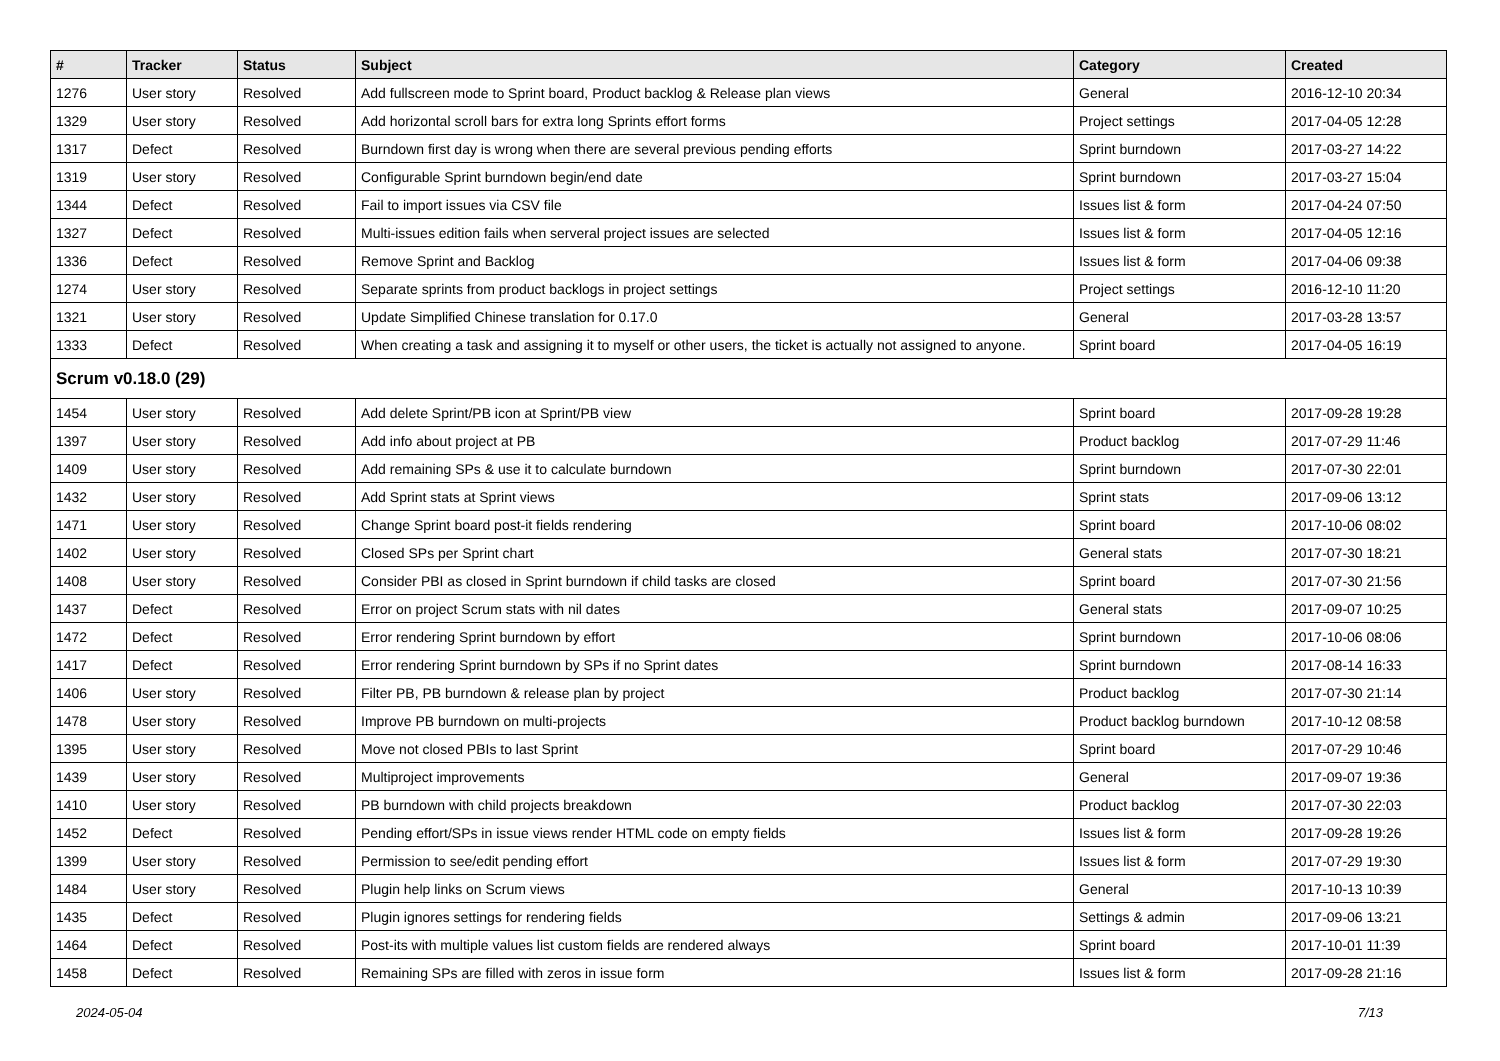| # | Tracker | Status | Subject | Category | Created |
| --- | --- | --- | --- | --- | --- |
| 1276 | User story | Resolved | Add fullscreen mode to Sprint board, Product backlog & Release plan views | General | 2016-12-10 20:34 |
| 1329 | User story | Resolved | Add horizontal scroll bars for extra long Sprints effort forms | Project settings | 2017-04-05 12:28 |
| 1317 | Defect | Resolved | Burndown first day is wrong when there are several previous pending efforts | Sprint burndown | 2017-03-27 14:22 |
| 1319 | User story | Resolved | Configurable Sprint burndown begin/end date | Sprint burndown | 2017-03-27 15:04 |
| 1344 | Defect | Resolved | Fail to import issues via CSV file | Issues list & form | 2017-04-24 07:50 |
| 1327 | Defect | Resolved | Multi-issues edition fails when serveral project issues are selected | Issues list & form | 2017-04-05 12:16 |
| 1336 | Defect | Resolved | Remove Sprint and Backlog | Issues list & form | 2017-04-06 09:38 |
| 1274 | User story | Resolved | Separate sprints from product backlogs in project settings | Project settings | 2016-12-10 11:20 |
| 1321 | User story | Resolved | Update Simplified Chinese translation for 0.17.0 | General | 2017-03-28 13:57 |
| 1333 | Defect | Resolved | When creating a task and assigning it to myself or other users, the ticket is actually not assigned to anyone. | Sprint board | 2017-04-05 16:19 |
| Scrum v0.18.0 (29) | | | | | |
| 1454 | User story | Resolved | Add delete Sprint/PB icon at Sprint/PB view | Sprint board | 2017-09-28 19:28 |
| 1397 | User story | Resolved | Add info about project at PB | Product backlog | 2017-07-29 11:46 |
| 1409 | User story | Resolved | Add remaining SPs & use it to calculate burndown | Sprint burndown | 2017-07-30 22:01 |
| 1432 | User story | Resolved | Add Sprint stats at Sprint views | Sprint stats | 2017-09-06 13:12 |
| 1471 | User story | Resolved | Change Sprint board post-it fields rendering | Sprint board | 2017-10-06 08:02 |
| 1402 | User story | Resolved | Closed SPs per Sprint chart | General stats | 2017-07-30 18:21 |
| 1408 | User story | Resolved | Consider PBI as closed in Sprint burndown if child tasks are closed | Sprint board | 2017-07-30 21:56 |
| 1437 | Defect | Resolved | Error on project Scrum stats with nil dates | General stats | 2017-09-07 10:25 |
| 1472 | Defect | Resolved | Error rendering Sprint burndown by effort | Sprint burndown | 2017-10-06 08:06 |
| 1417 | Defect | Resolved | Error rendering Sprint burndown by SPs if no Sprint dates | Sprint burndown | 2017-08-14 16:33 |
| 1406 | User story | Resolved | Filter PB, PB burndown & release plan by project | Product backlog | 2017-07-30 21:14 |
| 1478 | User story | Resolved | Improve PB burndown on multi-projects | Product backlog burndown | 2017-10-12 08:58 |
| 1395 | User story | Resolved | Move not closed PBIs to last Sprint | Sprint board | 2017-07-29 10:46 |
| 1439 | User story | Resolved | Multiproject improvements | General | 2017-09-07 19:36 |
| 1410 | User story | Resolved | PB burndown with child projects breakdown | Product backlog | 2017-07-30 22:03 |
| 1452 | Defect | Resolved | Pending effort/SPs in issue views render HTML code on empty fields | Issues list & form | 2017-09-28 19:26 |
| 1399 | User story | Resolved | Permission to see/edit pending effort | Issues list & form | 2017-07-29 19:30 |
| 1484 | User story | Resolved | Plugin help links on Scrum views | General | 2017-10-13 10:39 |
| 1435 | Defect | Resolved | Plugin ignores settings for rendering fields | Settings & admin | 2017-09-06 13:21 |
| 1464 | Defect | Resolved | Post-its with multiple values list custom fields are rendered always | Sprint board | 2017-10-01 11:39 |
| 1458 | Defect | Resolved | Remaining SPs are filled with zeros in issue form | Issues list & form | 2017-09-28 21:16 |
2024-05-04 7/13